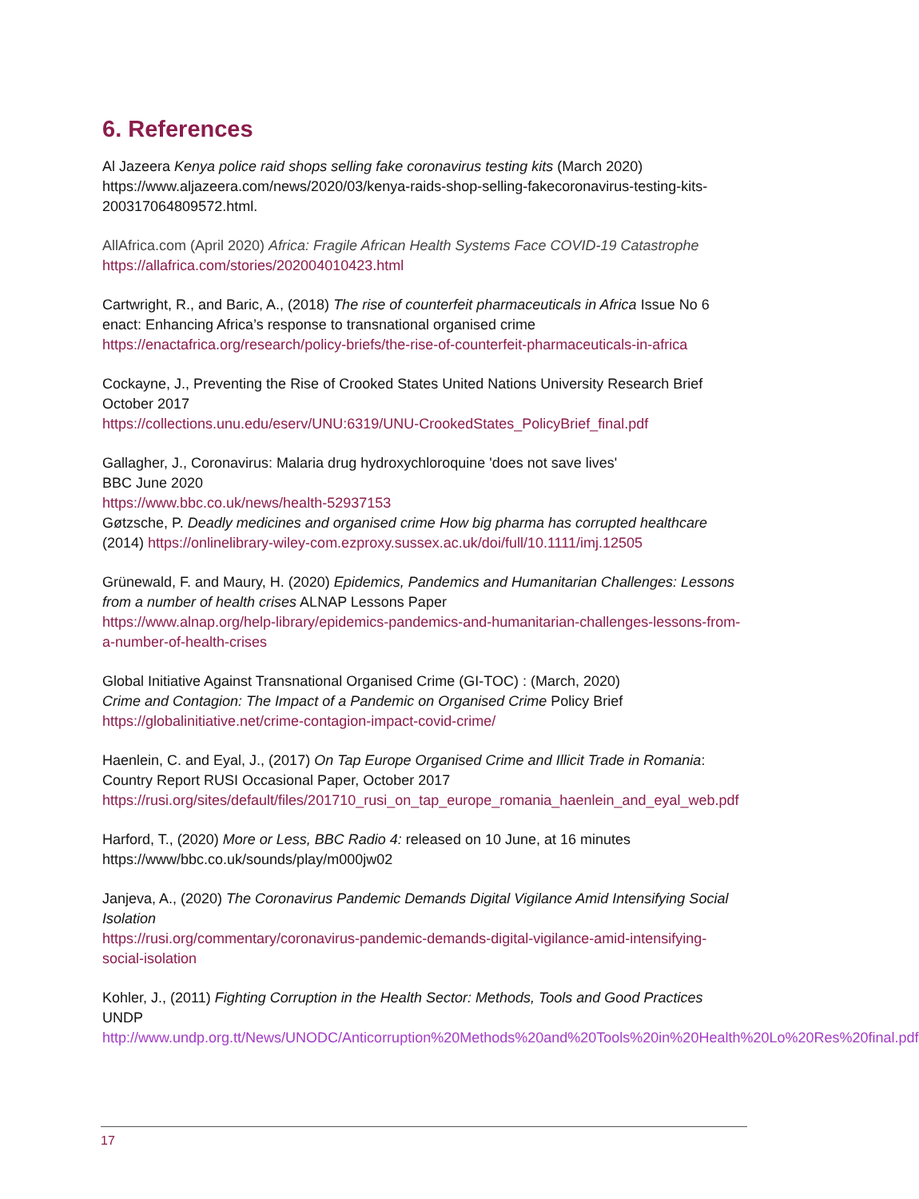6. References
Al Jazeera Kenya police raid shops selling fake coronavirus testing kits (March 2020) https://www.aljazeera.com/news/2020/03/kenya-raids-shop-selling-fakecoronavirus-testing-kits-200317064809572.html.
AllAfrica.com (April 2020) Africa: Fragile African Health Systems Face COVID-19 Catastrophe
https://allafrica.com/stories/202004010423.html
Cartwright, R., and Baric, A., (2018) The rise of counterfeit pharmaceuticals in Africa Issue No 6 enact: Enhancing Africa’s response to transnational organised crime
https://enactafrica.org/research/policy-briefs/the-rise-of-counterfeit-pharmaceuticals-in-africa
Cockayne, J., Preventing the Rise of Crooked States United Nations University Research Brief October 2017
https://collections.unu.edu/eserv/UNU:6319/UNU-CrookedStates_PolicyBrief_final.pdf
Gallagher, J., Coronavirus: Malaria drug hydroxychloroquine 'does not save lives'
BBC June 2020
https://www.bbc.co.uk/news/health-52937153
Gøtzsche, P. Deadly medicines and organised crime How big pharma has corrupted healthcare (2014) https://onlinelibrary-wiley-com.ezproxy.sussex.ac.uk/doi/full/10.1111/imj.12505
Grünewald, F. and Maury, H. (2020) Epidemics, Pandemics and Humanitarian Challenges: Lessons from a number of health crises ALNAP Lessons Paper
https://www.alnap.org/help-library/epidemics-pandemics-and-humanitarian-challenges-lessons-from-a-number-of-health-crises
Global Initiative Against Transnational Organised Crime (GI-TOC) : (March, 2020)
Crime and Contagion: The Impact of a Pandemic on Organised Crime Policy Brief
https://globalinitiative.net/crime-contagion-impact-covid-crime/
Haenlein, C. and Eyal, J., (2017) On Tap Europe Organised Crime and Illicit Trade in Romania: Country Report RUSI Occasional Paper, October 2017
https://rusi.org/sites/default/files/201710_rusi_on_tap_europe_romania_haenlein_and_eyal_web.pdf
Harford, T., (2020) More or Less, BBC Radio 4: released on 10 June, at 16 minutes
https://www/bbc.co.uk/sounds/play/m000jw02
Janjeva, A., (2020) The Coronavirus Pandemic Demands Digital Vigilance Amid Intensifying Social Isolation
https://rusi.org/commentary/coronavirus-pandemic-demands-digital-vigilance-amid-intensifying-social-isolation
Kohler, J., (2011) Fighting Corruption in the Health Sector: Methods, Tools and Good Practices UNDP
http://www.undp.org.tt/News/UNODC/Anticorruption%20Methods%20and%20Tools%20in%20Health%20Lo%20Res%20final.pdf
17